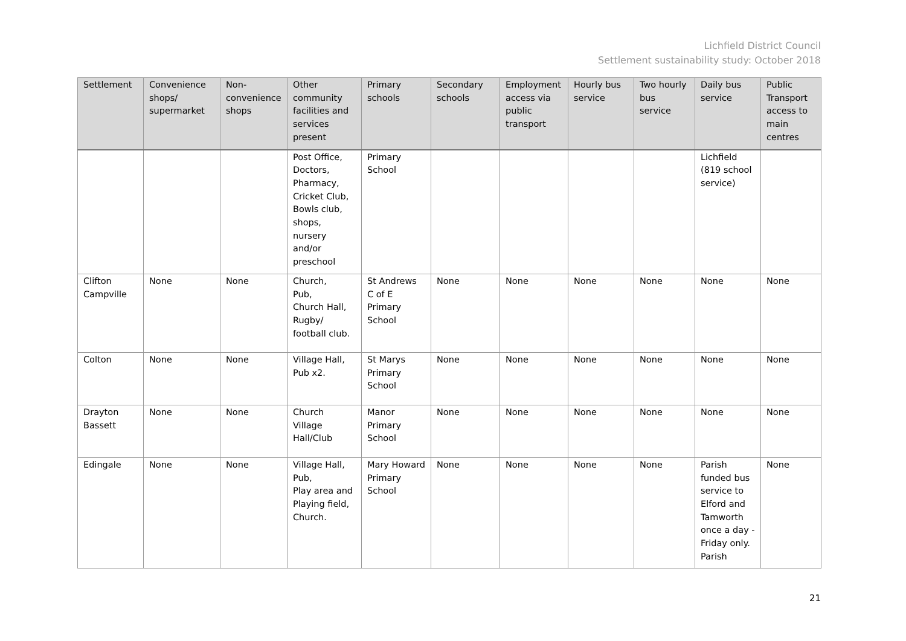Lichfield District Council
Settlement sustainability study: October 2018
| Settlement | Convenience shops/ supermarket | Non-convenience shops | Other community facilities and services present | Primary schools | Secondary schools | Employment access via public transport | Hourly bus service | Two hourly bus service | Daily bus service | Public Transport access to main centres |
| --- | --- | --- | --- | --- | --- | --- | --- | --- | --- | --- |
| | | | Post Office, Doctors, Pharmacy, Cricket Club, Bowls club, shops, nursery and/or preschool | Primary School | | | | | Lichfield (819 school service) | |
| Clifton Campville | None | None | Church, Pub, Church Hall, Rugby/ football club. | St Andrews C of E Primary School | None | None | None | None | None | None |
| Colton | None | None | Village Hall, Pub x2. | St Marys Primary School | None | None | None | None | None | None |
| Drayton Bassett | None | None | Church Village Hall/Club | Manor Primary School | None | None | None | None | None | None |
| Edingale | None | None | Village Hall, Pub, Play area and Playing field, Church. | Mary Howard Primary School | None | None | None | None | Parish funded bus service to Elford and Tamworth once a day - Friday only. Parish | None |
21